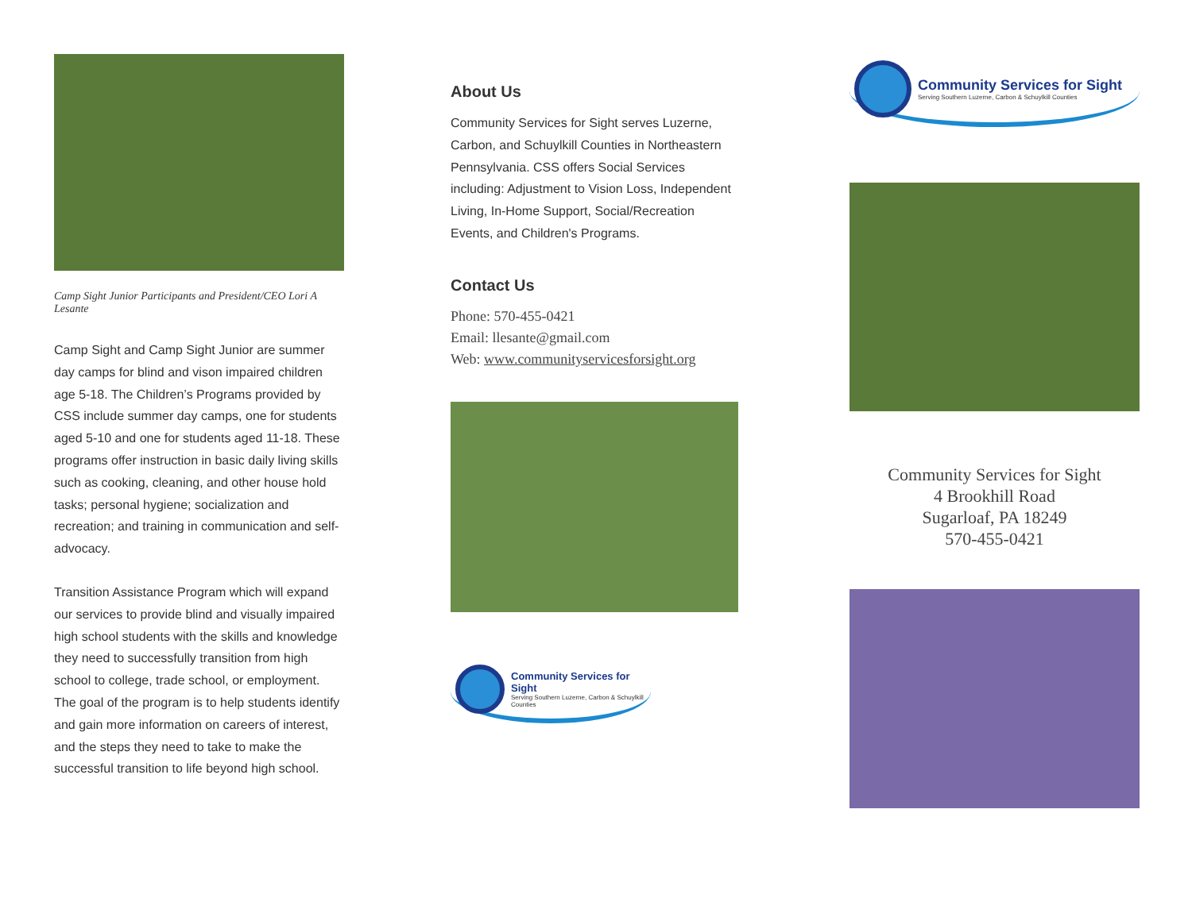Camp Sight Junior Participants and President/CEO Lori A Lesante
Camp Sight and Camp Sight Junior are summer day camps for blind and vison impaired children age 5-18. The Children’s Programs provided by CSS include summer day camps, one for students aged 5-10 and one for students aged 11-18. These programs offer instruction in basic daily living skills such as cooking, cleaning, and other house hold tasks; personal hygiene; socialization and recreation; and training in communication and self-advocacy.
Transition Assistance Program which will expand our services to provide blind and visually impaired high school students with the skills and knowledge they need to successfully transition from high school to college, trade school, or employment. The goal of the program is to help students identify and gain more information on careers of interest, and the steps they need to take to make the successful transition to life beyond high school.
About Us
Community Services for Sight serves Luzerne, Carbon, and Schuylkill Counties in Northeastern Pennsylvania. CSS offers Social Services including: Adjustment to Vision Loss, Independent Living, In-Home Support, Social/Recreation Events, and Children's Programs.
Contact Us
Phone: 570-455-0421
Email: llesante@gmail.com
Web: www.communityservicesforsight.org
Community Services for Sight
Serving Southern Luzerne, Carbon & Schuylkill Counties
Community Services for Sight
Serving Southern Luzerne, Carbon & Schuylkill Counties
Community Services for Sight
4 Brookhill Road
Sugarloaf, PA 18249
570-455-0421